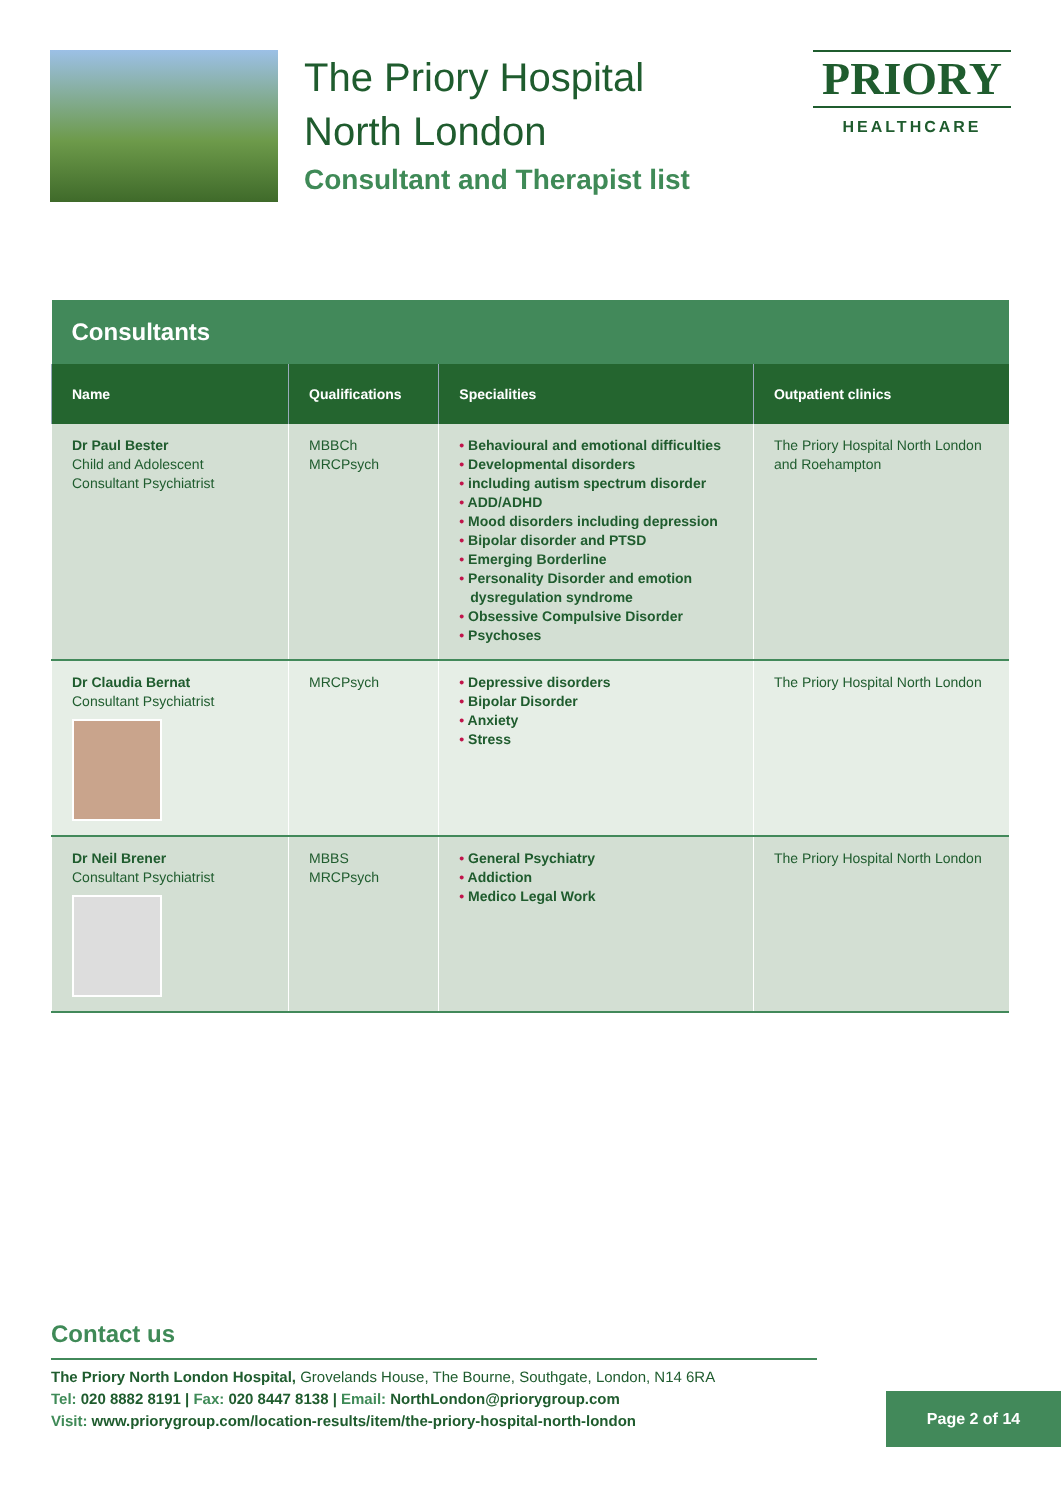The Priory Hospital
North London
Consultant and Therapist list
PRIORY
HEALTHCARE
| Consultants | | | |
| --- | --- | --- | --- |
| Name | Qualifications | Specialities | Outpatient clinics |
| Dr Paul Bester Child and Adolescent Consultant Psychiatrist | MBBCh MRCPsych | Behavioural and emotional difficulties Developmental disorders including autism spectrum disorder ADD/ADHD Mood disorders including depression Bipolar disorder and PTSD Emerging Borderline Personality Disorder and emotion dysregulation syndrome Obsessive Compulsive Disorder Psychoses | The Priory Hospital North London and Roehampton |
| Dr Claudia Bernat Consultant Psychiatrist | MRCPsych | Depressive disorders Bipolar Disorder Anxiety Stress | The Priory Hospital North London |
| Dr Neil Brener Consultant Psychiatrist | MBBS MRCPsych | General Psychiatry Addiction Medico Legal Work | The Priory Hospital North London |
Contact us
The Priory North London Hospital, Grovelands House, The Bourne, Southgate, London, N14 6RA
Tel: 020 8882 8191 | Fax: 020 8447 8138 | Email: NorthLondon@priorygroup.com
Visit: www.priorygroup.com/location-results/item/the-priory-hospital-north-london
Page 2 of 14